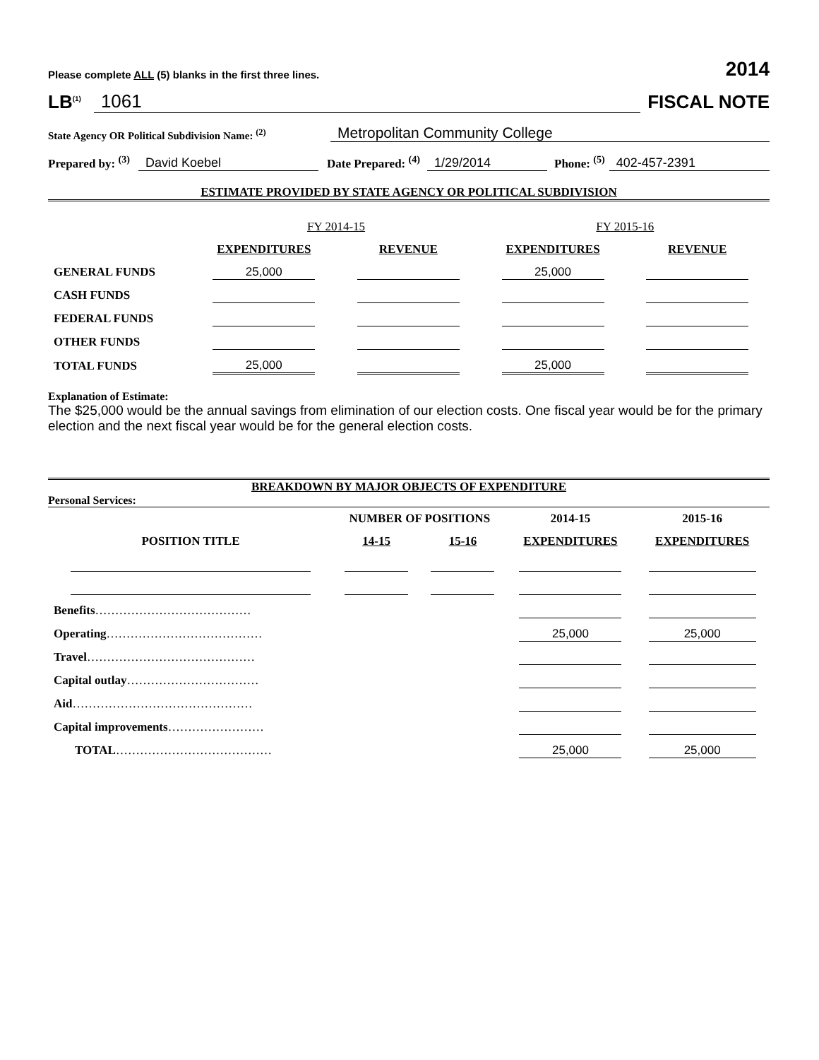Please complete ALL (5) blanks in the first three lines. 2014
LB<sup>(1)</sup> 1061 FISCAL NOTE
State Agency OR Political Subdivision Name: <sup>(2)</sup> Metropolitan Community College
Prepared by: <sup>(3)</sup> David Koebel Date Prepared: <sup>(4)</sup> 1/29/2014 Phone: <sup>(5)</sup> 402-457-2391
ESTIMATE PROVIDED BY STATE AGENCY OR POLITICAL SUBDIVISION
| | FY 2014-15 | | FY 2015-16 | |
| | EXPENDITURES | REVENUE | EXPENDITURES | REVENUE |
| GENERAL FUNDS | 25,000 | | 25,000 | |
| CASH FUNDS | | | | |
| FEDERAL FUNDS | | | | |
| OTHER FUNDS | | | | |
| TOTAL FUNDS | 25,000 | | 25,000 | |
Explanation of Estimate:
The $25,000 would be the annual savings from elimination of our election costs. One fiscal year would be for the primary election and the next fiscal year would be for the general election costs.
BREAKDOWN BY MAJOR OBJECTS OF EXPENDITURE
Personal Services:
| POSITION TITLE | NUMBER OF POSITIONS | | 2014-15 | 2015-16 |
| --- | --- | --- | --- | --- |
| | 14-15 | 15-16 | EXPENDITURES | EXPENDITURES |
| Benefits ………………………………… | | | | |
| Operating ………………………………… | | | 25,000 | 25,000 |
| Travel …………………………………… | | | | |
| Capital outlay …………………………… | | | | |
| Aid ……………………………………… | | | | |
| Capital improvements …………………… | | | | |
| TOTAL ………………………………… | | | 25,000 | 25,000 |